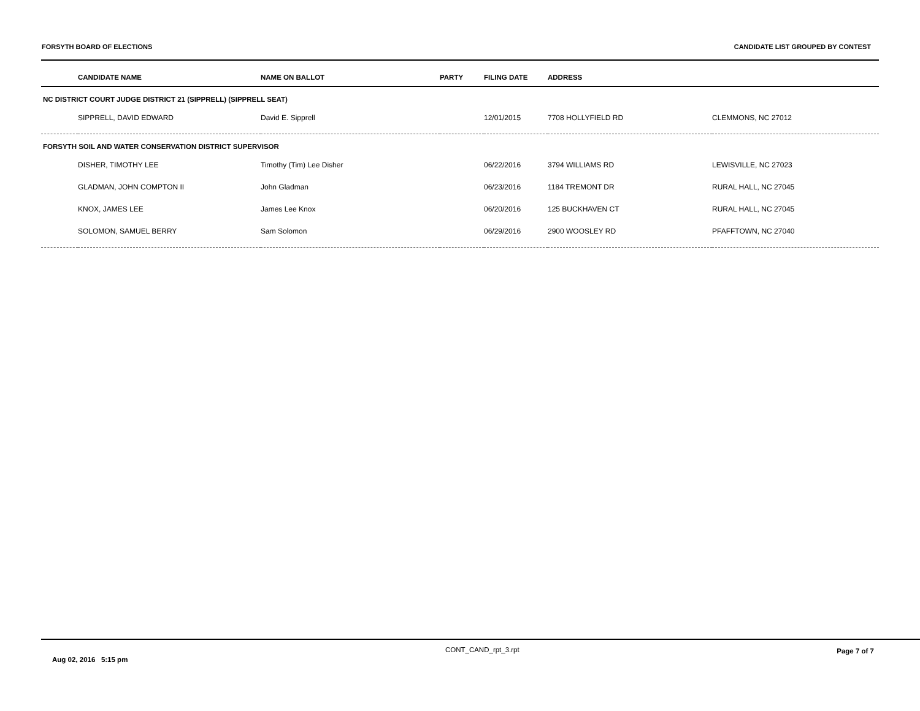FORSYTH BOARD OF ELECTIONS CANDIDATE LIST GROUPED BY CONTEST
| | CANDIDATE NAME | NAME ON BALLOT | PARTY | FILING DATE | ADDRESS | |
| --- | --- | --- | --- | --- | --- | --- |
| NC DISTRICT COURT JUDGE DISTRICT 21 (SIPPRELL) (SIPPRELL SEAT) | | | | | | |
| | SIPPRELL, DAVID EDWARD | David E. Sipprell | | 12/01/2015 | 7708 HOLLYFIELD RD | CLEMMONS, NC 27012 |
| FORSYTH SOIL AND WATER CONSERVATION DISTRICT SUPERVISOR | | | | | | |
| | DISHER, TIMOTHY LEE | Timothy (Tim) Lee Disher | | 06/22/2016 | 3794 WILLIAMS RD | LEWISVILLE, NC 27023 |
| | GLADMAN, JOHN COMPTON II | John Gladman | | 06/23/2016 | 1184 TREMONT DR | RURAL HALL, NC 27045 |
| | KNOX, JAMES LEE | James Lee Knox | | 06/20/2016 | 125 BUCKHAVEN CT | RURAL HALL, NC 27045 |
| | SOLOMON, SAMUEL BERRY | Sam Solomon | | 06/29/2016 | 2900 WOOSLEY RD | PFAFFTOWN, NC 27040 |
Aug 02, 2016 5:15 pm CONT_CAND_rpt_3.rpt Page 7 of 7